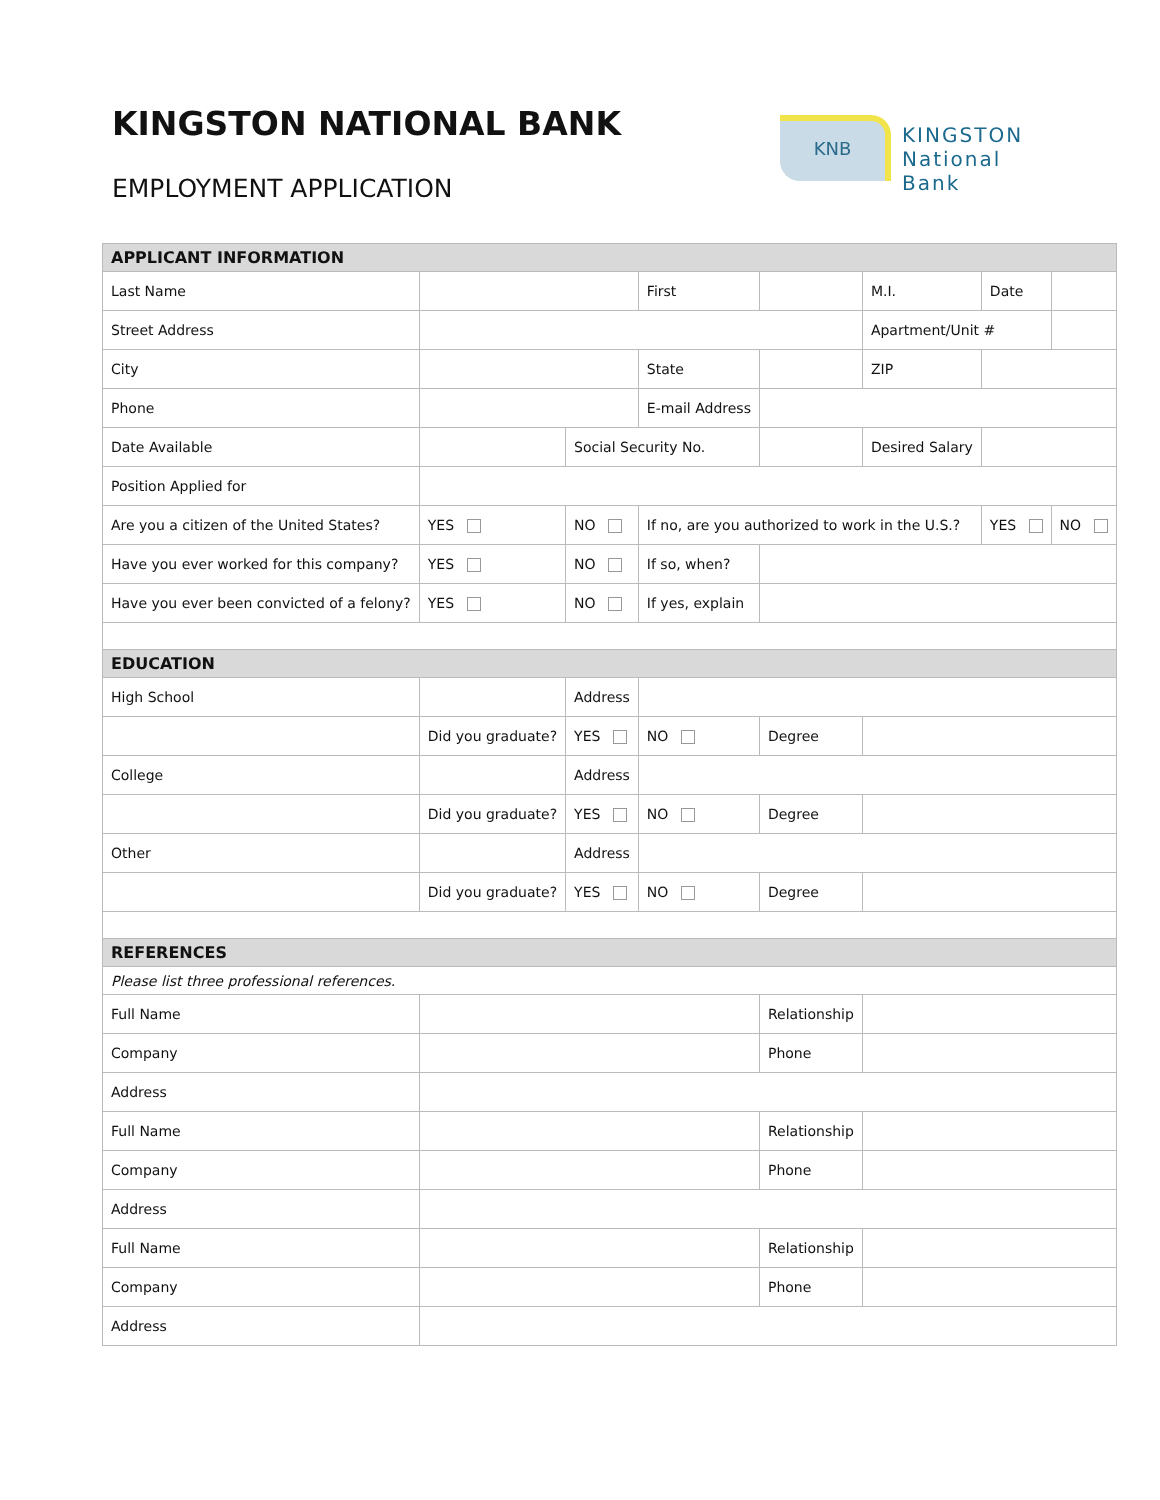KINGSTON NATIONAL BANK
EMPLOYMENT APPLICATION
KNB
KINGSTON
National Bank
| APPLICANT INFORMATION | | | | | | | | | | |
| Last Name | | | | First | | | | M.I. | Date | |
| Street Address | | | | | | | | Apartment/Unit # | | |
| City | | | | State | | | | ZIP | | |
| Phone | | | | E-mail Address | | | | | | |
| Date Available | | | Social Security No. | | | | Desired Salary | | | |
| Position Applied for | | | | | | | | | | |
| Are you a citizen of the United States? | | YES | NO | If no, are you authorized to work in the U.S.? | | | | | YES | NO |
| Have you ever worked for this company? | | YES | NO | If so, when? | | | | | | |
| Have you ever been convicted of a felony? | | YES | NO | If yes, explain | | | | | | |
| EDUCATION | | | | | | | | | | |
| High School | | | Address | | | | | | | |
| | | Did you graduate? | YES | NO | Degree | | | | | |
| College | | | Address | | | | | | | |
| | | Did you graduate? | YES | NO | Degree | | | | | |
| Other | | | Address | | | | | | | |
| | | Did you graduate? | YES | NO | Degree | | | | | |
| REFERENCES | | | | | | | | | | |
| Please list three professional references. | | | | | | | | | | |
| Full Name | | | | | Relationship | | | | | |
| Company | | | | | Phone | | | | | |
| Address | | | | | | | | | | |
| Full Name | | | | | Relationship | | | | | |
| Company | | | | | Phone | | | | | |
| Address | | | | | | | | | | |
| Full Name | | | | | Relationship | | | | | |
| Company | | | | | Phone | | | | | |
| Address | | | | | | | | | | |